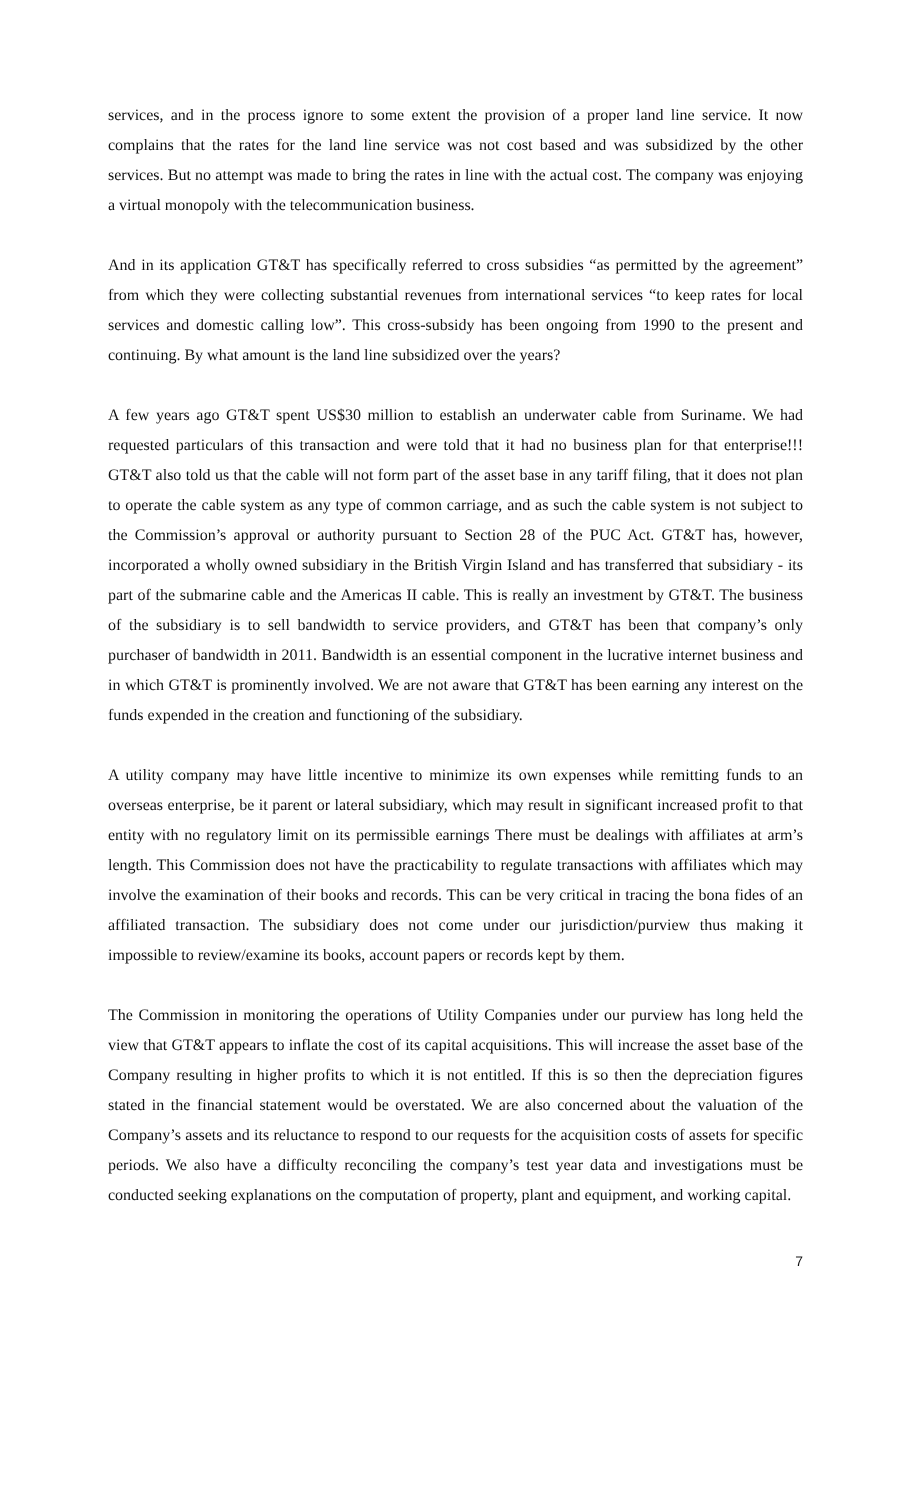services, and in the process ignore to some extent the provision of a proper land line service. It now complains that the rates for the land line service was not cost based and was subsidized by the other services. But no attempt was made to bring the rates in line with the actual cost. The company was enjoying a virtual monopoly with the telecommunication business.
And in its application GT&T has specifically referred to cross subsidies “as permitted by the agreement” from which they were collecting substantial revenues from international services “to keep rates for local services and domestic calling low”. This cross-subsidy has been ongoing from 1990 to the present and continuing. By what amount is the land line subsidized over the years?
A few years ago GT&T spent US$30 million to establish an underwater cable from Suriname. We had requested particulars of this transaction and were told that it had no business plan for that enterprise!!! GT&T also told us that the cable will not form part of the asset base in any tariff filing, that it does not plan to operate the cable system as any type of common carriage, and as such the cable system is not subject to the Commission’s approval or authority pursuant to Section 28 of the PUC Act. GT&T has, however, incorporated a wholly owned subsidiary in the British Virgin Island and has transferred that subsidiary - its part of the submarine cable and the Americas II cable. This is really an investment by GT&T. The business of the subsidiary is to sell bandwidth to service providers, and GT&T has been that company’s only purchaser of bandwidth in 2011. Bandwidth is an essential component in the lucrative internet business and in which GT&T is prominently involved. We are not aware that GT&T has been earning any interest on the funds expended in the creation and functioning of the subsidiary.
A utility company may have little incentive to minimize its own expenses while remitting funds to an overseas enterprise, be it parent or lateral subsidiary, which may result in significant increased profit to that entity with no regulatory limit on its permissible earnings There must be dealings with affiliates at arm’s length. This Commission does not have the practicability to regulate transactions with affiliates which may involve the examination of their books and records. This can be very critical in tracing the bona fides of an affiliated transaction. The subsidiary does not come under our jurisdiction/purview thus making it impossible to review/examine its books, account papers or records kept by them.
The Commission in monitoring the operations of Utility Companies under our purview has long held the view that GT&T appears to inflate the cost of its capital acquisitions. This will increase the asset base of the Company resulting in higher profits to which it is not entitled. If this is so then the depreciation figures stated in the financial statement would be overstated. We are also concerned about the valuation of the Company’s assets and its reluctance to respond to our requests for the acquisition costs of assets for specific periods. We also have a difficulty reconciling the company’s test year data and investigations must be conducted seeking explanations on the computation of property, plant and equipment, and working capital.
7